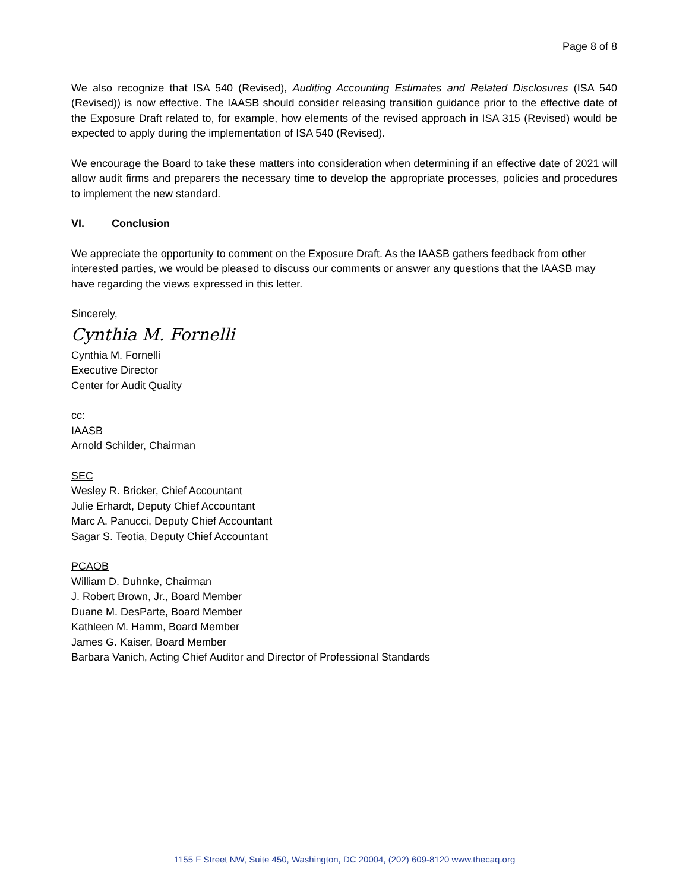Page 8 of 8
We also recognize that ISA 540 (Revised), Auditing Accounting Estimates and Related Disclosures (ISA 540 (Revised)) is now effective. The IAASB should consider releasing transition guidance prior to the effective date of the Exposure Draft related to, for example, how elements of the revised approach in ISA 315 (Revised) would be expected to apply during the implementation of ISA 540 (Revised).
We encourage the Board to take these matters into consideration when determining if an effective date of 2021 will allow audit firms and preparers the necessary time to develop the appropriate processes, policies and procedures to implement the new standard.
VI. Conclusion
We appreciate the opportunity to comment on the Exposure Draft. As the IAASB gathers feedback from other interested parties, we would be pleased to discuss our comments or answer any questions that the IAASB may have regarding the views expressed in this letter.
Sincerely,
Cynthia M. Fornelli
Cynthia M. Fornelli
Executive Director
Center for Audit Quality
cc:
IAASB
Arnold Schilder, Chairman
SEC
Wesley R. Bricker, Chief Accountant
Julie Erhardt, Deputy Chief Accountant
Marc A. Panucci, Deputy Chief Accountant
Sagar S. Teotia, Deputy Chief Accountant
PCAOB
William D. Duhnke, Chairman
J. Robert Brown, Jr., Board Member
Duane M. DesParte, Board Member
Kathleen M. Hamm, Board Member
James G. Kaiser, Board Member
Barbara Vanich, Acting Chief Auditor and Director of Professional Standards
1155 F Street NW, Suite 450, Washington, DC 20004, (202) 609-8120 www.thecaq.org